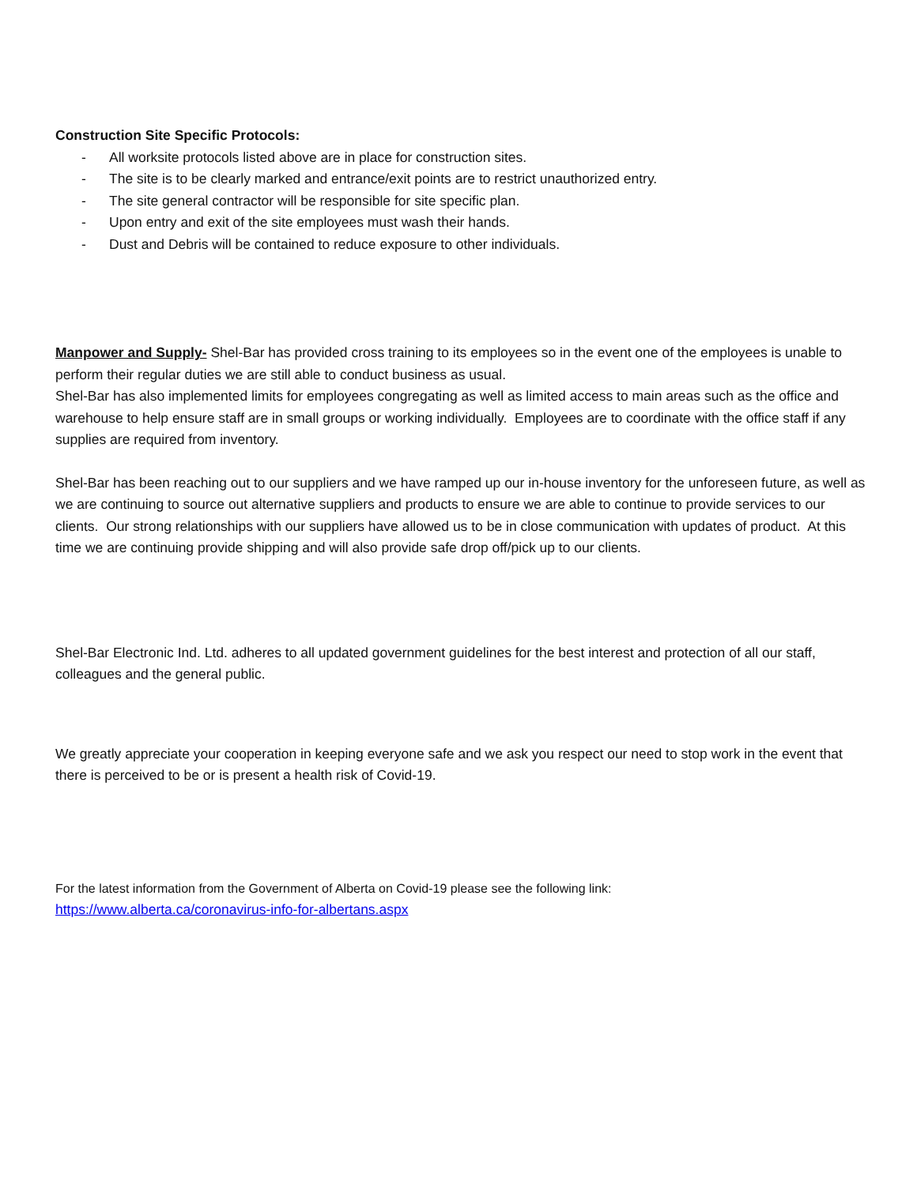Construction Site Specific Protocols:
- All worksite protocols listed above are in place for construction sites.
- The site is to be clearly marked and entrance/exit points are to restrict unauthorized entry.
- The site general contractor will be responsible for site specific plan.
- Upon entry and exit of the site employees must wash their hands.
- Dust and Debris will be contained to reduce exposure to other individuals.
Manpower and Supply- Shel-Bar has provided cross training to its employees so in the event one of the employees is unable to perform their regular duties we are still able to conduct business as usual.
Shel-Bar has also implemented limits for employees congregating as well as limited access to main areas such as the office and warehouse to help ensure staff are in small groups or working individually. Employees are to coordinate with the office staff if any supplies are required from inventory.
Shel-Bar has been reaching out to our suppliers and we have ramped up our in-house inventory for the unforeseen future, as well as we are continuing to source out alternative suppliers and products to ensure we are able to continue to provide services to our clients. Our strong relationships with our suppliers have allowed us to be in close communication with updates of product. At this time we are continuing provide shipping and will also provide safe drop off/pick up to our clients.
Shel-Bar Electronic Ind. Ltd. adheres to all updated government guidelines for the best interest and protection of all our staff, colleagues and the general public.
We greatly appreciate your cooperation in keeping everyone safe and we ask you respect our need to stop work in the event that there is perceived to be or is present a health risk of Covid-19.
For the latest information from the Government of Alberta on Covid-19 please see the following link:
https://www.alberta.ca/coronavirus-info-for-albertans.aspx